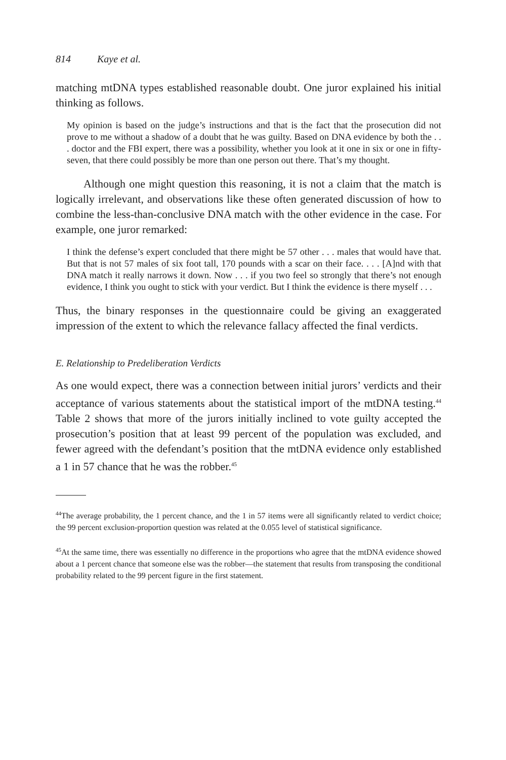814 Kaye et al.
matching mtDNA types established reasonable doubt. One juror explained his initial thinking as follows.
My opinion is based on the judge’s instructions and that is the fact that the prosecution did not prove to me without a shadow of a doubt that he was guilty. Based on DNA evidence by both the . . . doctor and the FBI expert, there was a possibility, whether you look at it one in six or one in fifty-seven, that there could possibly be more than one person out there. That’s my thought.
Although one might question this reasoning, it is not a claim that the match is logically irrelevant, and observations like these often generated discussion of how to combine the less-than-conclusive DNA match with the other evidence in the case. For example, one juror remarked:
I think the defense’s expert concluded that there might be 57 other . . . males that would have that. But that is not 57 males of six foot tall, 170 pounds with a scar on their face. . . . [A]nd with that DNA match it really narrows it down. Now . . . if you two feel so strongly that there’s not enough evidence, I think you ought to stick with your verdict. But I think the evidence is there myself . . .
Thus, the binary responses in the questionnaire could be giving an exaggerated impression of the extent to which the relevance fallacy affected the final verdicts.
E. Relationship to Predeliberation Verdicts
As one would expect, there was a connection between initial jurors’ verdicts and their acceptance of various statements about the statistical import of the mtDNA testing.<sup>44</sup> Table 2 shows that more of the jurors initially inclined to vote guilty accepted the prosecution’s position that at least 99 percent of the population was excluded, and fewer agreed with the defendant’s position that the mtDNA evidence only established a 1 in 57 chance that he was the robber.<sup>45</sup>
<sup>44</sup> The average probability, the 1 percent chance, and the 1 in 57 items were all significantly related to verdict choice; the 99 percent exclusion-proportion question was related at the 0.055 level of statistical significance.
<sup>45</sup> At the same time, there was essentially no difference in the proportions who agree that the mtDNA evidence showed about a 1 percent chance that someone else was the robber—the statement that results from transposing the conditional probability related to the 99 percent figure in the first statement.